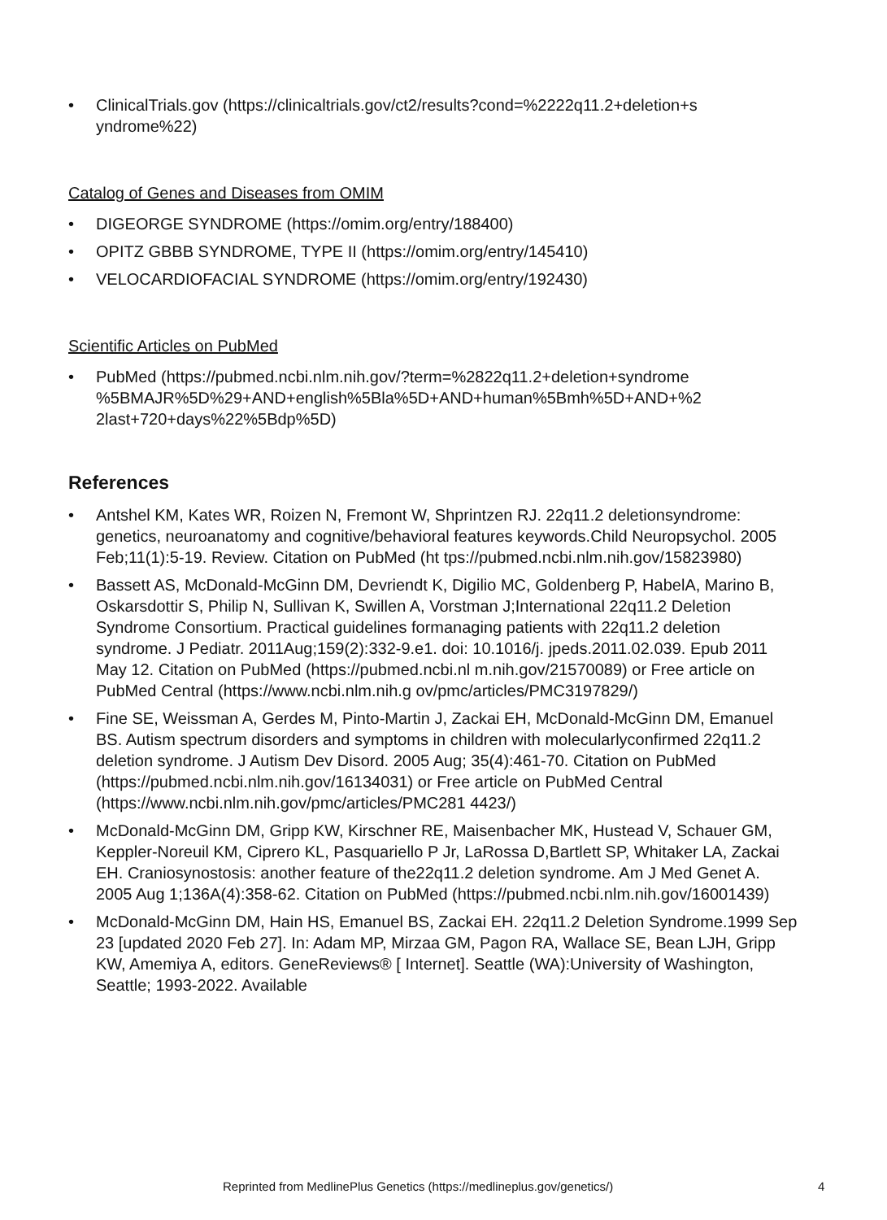• ClinicalTrials.gov (https://clinicaltrials.gov/ct2/results?cond=%2222q11.2+deletion+s yndrome%22)
Catalog of Genes and Diseases from OMIM
• DIGEORGE SYNDROME (https://omim.org/entry/188400)
• OPITZ GBBB SYNDROME, TYPE II (https://omim.org/entry/145410)
• VELOCARDIOFACIAL SYNDROME (https://omim.org/entry/192430)
Scientific Articles on PubMed
• PubMed (https://pubmed.ncbi.nlm.nih.gov/?term=%2822q11.2+deletion+syndrome %5BMAJR%5D%29+AND+english%5Bla%5D+AND+human%5Bmh%5D+AND+%2 2last+720+days%22%5Bdp%5D)
References
• Antshel KM, Kates WR, Roizen N, Fremont W, Shprintzen RJ. 22q11.2 deletionsyndrome: genetics, neuroanatomy and cognitive/behavioral features keywords.Child Neuropsychol. 2005 Feb;11(1):5-19. Review. Citation on PubMed (ht tps://pubmed.ncbi.nlm.nih.gov/15823980)
• Bassett AS, McDonald-McGinn DM, Devriendt K, Digilio MC, Goldenberg P, HabelA, Marino B, Oskarsdottir S, Philip N, Sullivan K, Swillen A, Vorstman J;International 22q11.2 Deletion Syndrome Consortium. Practical guidelines formanaging patients with 22q11.2 deletion syndrome. J Pediatr. 2011Aug;159(2):332-9.e1. doi: 10.1016/j. jpeds.2011.02.039. Epub 2011 May 12. Citation on PubMed (https://pubmed.ncbi.nl m.nih.gov/21570089) or Free article on PubMed Central (https://www.ncbi.nlm.nih.g ov/pmc/articles/PMC3197829/)
• Fine SE, Weissman A, Gerdes M, Pinto-Martin J, Zackai EH, McDonald-McGinn DM, Emanuel BS. Autism spectrum disorders and symptoms in children with molecularlyconfirmed 22q11.2 deletion syndrome. J Autism Dev Disord. 2005 Aug; 35(4):461-70. Citation on PubMed (https://pubmed.ncbi.nlm.nih.gov/16134031) or Free article on PubMed Central (https://www.ncbi.nlm.nih.gov/pmc/articles/PMC281 4423/)
• McDonald-McGinn DM, Gripp KW, Kirschner RE, Maisenbacher MK, Hustead V, Schauer GM, Keppler-Noreuil KM, Ciprero KL, Pasquariello P Jr, LaRossa D,Bartlett SP, Whitaker LA, Zackai EH. Craniosynostosis: another feature of the22q11.2 deletion syndrome. Am J Med Genet A. 2005 Aug 1;136A(4):358-62. Citation on PubMed (https://pubmed.ncbi.nlm.nih.gov/16001439)
• McDonald-McGinn DM, Hain HS, Emanuel BS, Zackai EH. 22q11.2 Deletion Syndrome.1999 Sep 23 [updated 2020 Feb 27]. In: Adam MP, Mirzaa GM, Pagon RA, Wallace SE, Bean LJH, Gripp KW, Amemiya A, editors. GeneReviews® [ Internet]. Seattle (WA):University of Washington, Seattle; 1993-2022. Available
Reprinted from MedlinePlus Genetics (https://medlineplus.gov/genetics/) 4